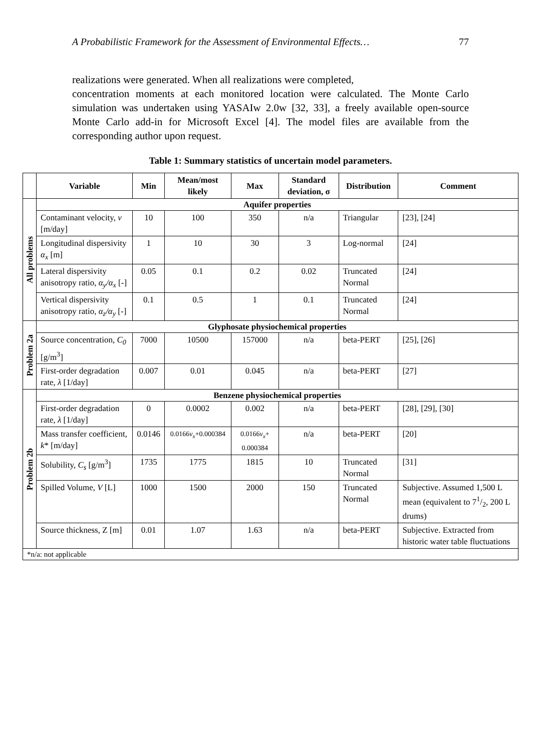A Probabilistic Framework for the Assessment of Environmental Effects… 77
realizations were generated. When all realizations were completed,
concentration moments at each monitored location were calculated. The Monte Carlo simulation was undertaken using YASAIw 2.0w [32, 33], a freely available open-source Monte Carlo add-in for Microsoft Excel [4]. The model files are available from the corresponding author upon request.
Table 1: Summary statistics of uncertain model parameters.
| | Variable | Min | Mean/most likely | Max | Standard deviation, σ | Distribution | Comment |
| --- | --- | --- | --- | --- | --- | --- | --- |
| All problems | Aquifer properties | | | | | | |
| | Contaminant velocity, v [m/day] | 10 | 100 | 350 | n/a | Triangular | [23], [24] |
| | Longitudinal dispersivity α<sub>x</sub> [m] | 1 | 10 | 30 | 3 | Log-normal | [24] |
| | Lateral dispersivity anisotropy ratio, α<sub>y</sub>/α<sub>x</sub> [-] | 0.05 | 0.1 | 0.2 | 0.02 | Truncated Normal | [24] |
| | Vertical dispersivity anisotropy ratio, α<sub>z</sub>/α<sub>y</sub> [-] | 0.1 | 0.5 | 1 | 0.1 | Truncated Normal | [24] |
| Problem 2a | Glyphosate physiochemical properties | | | | | | |
| | Source concentration, C<sub>0</sub> [g/m<sup>3</sup>] | 7000 | 10500 | 157000 | n/a | beta-PERT | [25], [26] |
| | First-order degradation rate, λ [1/day] | 0.007 | 0.01 | 0.045 | n/a | beta-PERT | [27] |
| Problem 2b | Benzene physiochemical properties | | | | | | |
| | First-order degradation rate, λ [1/day] | 0 | 0.0002 | 0.002 | n/a | beta-PERT | [28], [29], [30] |
| | Mass transfer coefficient, k * [m/day] | 0.0146 | 0.0166 v<sub>x</sub> +0.000384 | 0.0166 v<sub>x</sub> + 0.000384 | n/a | beta-PERT | [20] |
| | Solubility, C<sub>s</sub> [g/m<sup>3</sup>] | 1735 | 1775 | 1815 | 10 | Truncated Normal | [31] |
| | Spilled Volume, V [L] | 1000 | 1500 | 2000 | 150 | Truncated Normal | Subjective. Assumed 1,500 L mean (equivalent to 71/2, 200 L drums) |
| | Source thickness, Z [m] | 0.01 | 1.07 | 1.63 | n/a | beta-PERT | Subjective. Extracted from historic water table fluctuations |
| *n/a: not applicable | | | | | | | |